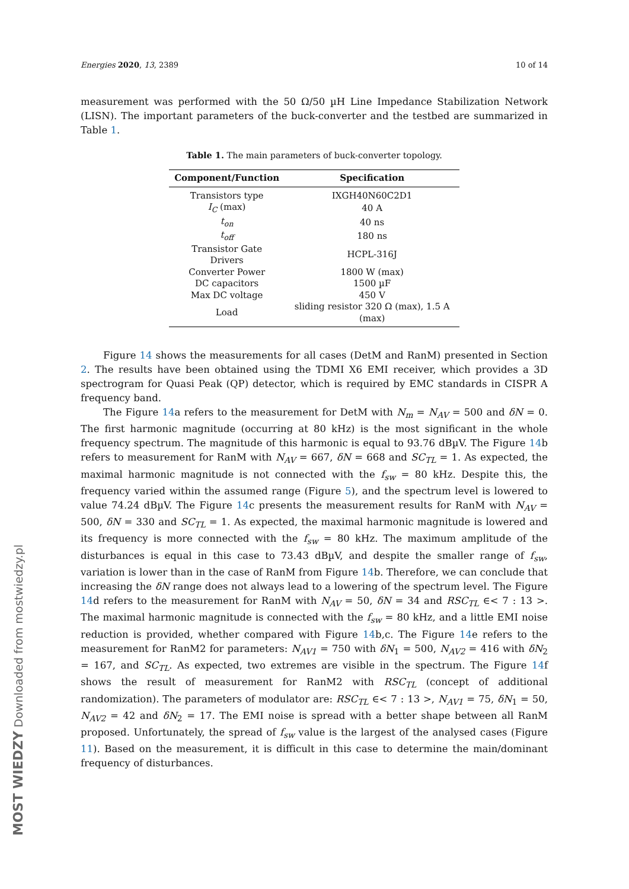Energies 2020, 13, 2389 10 of 14
measurement was performed with the 50 Ω/50 µH Line Impedance Stabilization Network (LISN). The important parameters of the buck-converter and the testbed are summarized in Table 1.
Table 1. The main parameters of buck-converter topology.
| Component/Function | Specification |
| --- | --- |
| Transistors type | IXGH40N60C2D1 |
| I<sub>C</sub> (max) | 40 A |
| t<sub>on</sub> | 40 ns |
| t<sub>off</sub> | 180 ns |
| Transistor Gate Drivers | HCPL-316J |
| Converter Power | 1800 W (max) |
| DC capacitors | 1500 µF |
| Max DC voltage | 450 V |
| Load | sliding resistor 320 Ω (max), 1.5 A (max) |
Figure 14 shows the measurements for all cases (DetM and RanM) presented in Section 2. The results have been obtained using the TDMI X6 EMI receiver, which provides a 3D spectrogram for Quasi Peak (QP) detector, which is required by EMC standards in CISPR A frequency band.
The Figure 14a refers to the measurement for DetM with N<sub>m</sub> = N<sub>AV</sub> = 500 and δN = 0. The first harmonic magnitude (occurring at 80 kHz) is the most significant in the whole frequency spectrum. The magnitude of this harmonic is equal to 93.76 dBµV. The Figure 14b refers to measurement for RanM with N<sub>AV</sub> = 667, δN = 668 and SC<sub>TL</sub> = 1. As expected, the maximal harmonic magnitude is not connected with the f<sub>sw</sub> = 80 kHz. Despite this, the frequency varied within the assumed range (Figure 5), and the spectrum level is lowered to value 74.24 dBµV. The Figure 14c presents the measurement results for RanM with N<sub>AV</sub> = 500, δN = 330 and SC<sub>TL</sub> = 1. As expected, the maximal harmonic magnitude is lowered and its frequency is more connected with the f<sub>sw</sub> = 80 kHz. The maximum amplitude of the disturbances is equal in this case to 73.43 dBµV, and despite the smaller range of f<sub>sw</sub>, variation is lower than in the case of RanM from Figure 14b. Therefore, we can conclude that increasing the δN range does not always lead to a lowering of the spectrum level. The Figure 14d refers to the measurement for RanM with N<sub>AV</sub> = 50, δN = 34 and RSC<sub>TL</sub> ∈< 7 : 13 >. The maximal harmonic magnitude is connected with the f<sub>sw</sub> = 80 kHz, and a little EMI noise reduction is provided, whether compared with Figure 14b,c. The Figure 14e refers to the measurement for RanM2 for parameters: N<sub>AV1</sub> = 750 with δN<sub>1</sub> = 500, N<sub>AV2</sub> = 416 with δN<sub>2</sub> = 167, and SC<sub>TL</sub>. As expected, two extremes are visible in the spectrum. The Figure 14f shows the result of measurement for RanM2 with RSC<sub>TL</sub> (concept of additional randomization). The parameters of modulator are: RSC<sub>TL</sub> ∈< 7 : 13 >, N<sub>AV1</sub> = 75, δN<sub>1</sub> = 50, N<sub>AV2</sub> = 42 and δN<sub>2</sub> = 17. The EMI noise is spread with a better shape between all RanM proposed. Unfortunately, the spread of f<sub>sw</sub> value is the largest of the analysed cases (Figure 11). Based on the measurement, it is difficult in this case to determine the main/dominant frequency of disturbances.
MOST WIEDZY Downloaded from mostwiedzy.pl